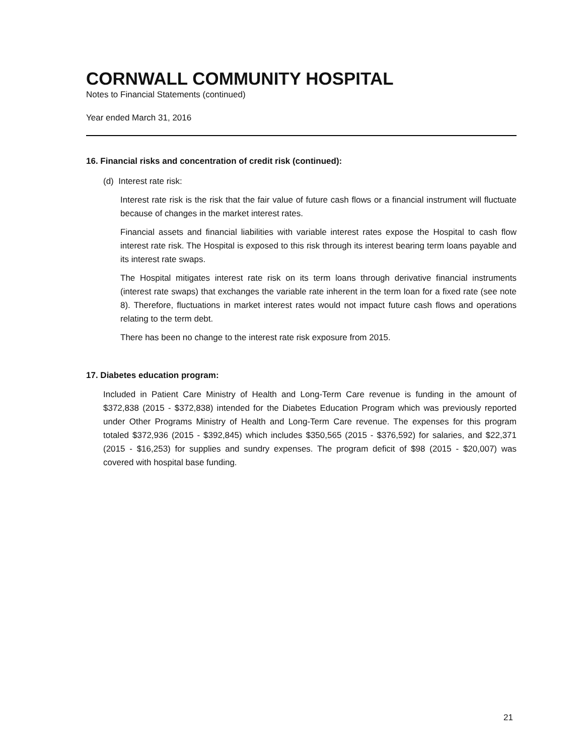CORNWALL COMMUNITY HOSPITAL
Notes to Financial Statements (continued)
Year ended March 31, 2016
16. Financial risks and concentration of credit risk (continued):
(d) Interest rate risk:
Interest rate risk is the risk that the fair value of future cash flows or a financial instrument will fluctuate because of changes in the market interest rates.
Financial assets and financial liabilities with variable interest rates expose the Hospital to cash flow interest rate risk. The Hospital is exposed to this risk through its interest bearing term loans payable and its interest rate swaps.
The Hospital mitigates interest rate risk on its term loans through derivative financial instruments (interest rate swaps) that exchanges the variable rate inherent in the term loan for a fixed rate (see note 8). Therefore, fluctuations in market interest rates would not impact future cash flows and operations relating to the term debt.
There has been no change to the interest rate risk exposure from 2015.
17. Diabetes education program:
Included in Patient Care Ministry of Health and Long-Term Care revenue is funding in the amount of $372,838 (2015 - $372,838) intended for the Diabetes Education Program which was previously reported under Other Programs Ministry of Health and Long-Term Care revenue. The expenses for this program totaled $372,936 (2015 - $392,845) which includes $350,565 (2015 - $376,592) for salaries, and $22,371 (2015 - $16,253) for supplies and sundry expenses. The program deficit of $98 (2015 - $20,007) was covered with hospital base funding.
21